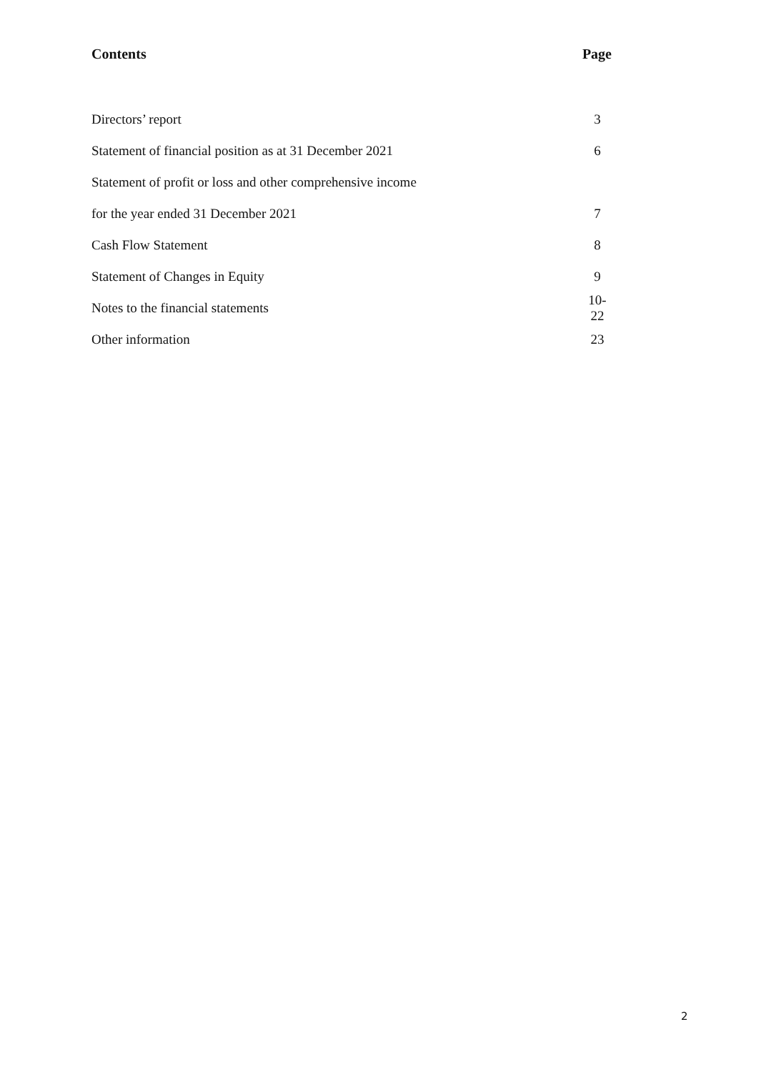Contents Page
| Directors’ report | 3 |
| Statement of financial position as at 31 December 2021 | 6 |
| Statement of profit or loss and other comprehensive income | |
| for the year ended 31 December 2021 | 7 |
| Cash Flow Statement | 8 |
| Statement of Changes in Equity | 9 |
| Notes to the financial statements | 10-22 |
| Other information | 23 |
2